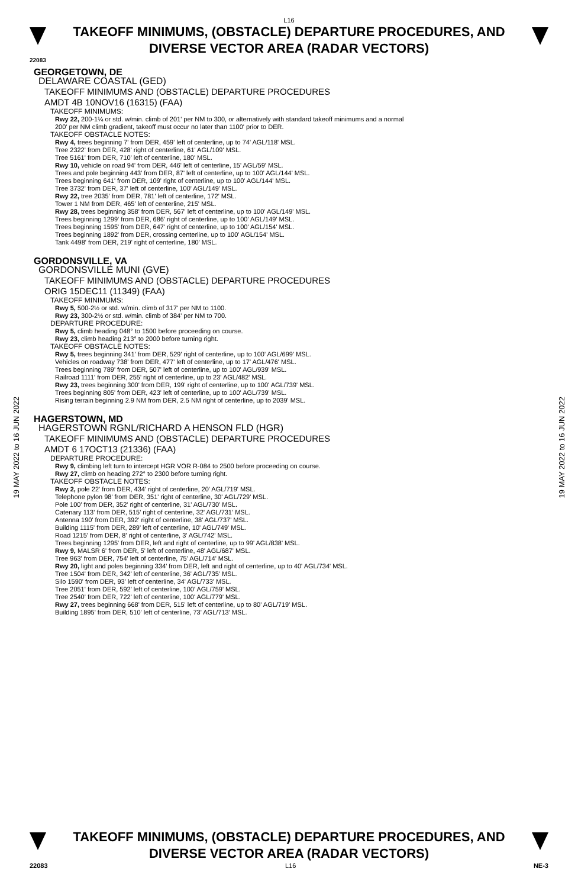L16
TAKEOFF MINIMUMS, (OBSTACLE) DEPARTURE PROCEDURES, AND
DIVERSE VECTOR AREA (RADAR VECTORS)
22083
GEORGETOWN, DE
DELAWARE COASTAL (GED)
TAKEOFF MINIMUMS AND (OBSTACLE) DEPARTURE PROCEDURES
AMDT 4B 10NOV16 (16315) (FAA)
TAKEOFF MINIMUMS:
Rwy 22, 200-1¼ or std. w/min. climb of 201' per NM to 300, or alternatively with standard takeoff minimums and a normal
200' per NM climb gradient, takeoff must occur no later than 1100' prior to DER.
TAKEOFF OBSTACLE NOTES:
Rwy 4, trees beginning 7' from DER, 459' left of centerline, up to 74' AGL/118' MSL.
Tree 2322' from DER, 428' right of centerline, 61' AGL/109' MSL.
Tree 5161' from DER, 710' left of centerline, 180' MSL.
Rwy 10, vehicle on road 94' from DER, 446' left of centerline, 15' AGL/59' MSL.
Trees and pole beginning 443' from DER, 87' left of centerline, up to 100' AGL/144' MSL.
Trees beginning 641' from DER, 109' right of centerline, up to 100' AGL/144' MSL.
Tree 3732' from DER, 37' left of centerline, 100' AGL/149' MSL.
Rwy 22, tree 2035' from DER, 781' left of centerline, 172' MSL.
Tower 1 NM from DER, 465' left of centerline, 215' MSL.
Rwy 28, trees beginning 358' from DER, 567' left of centerline, up to 100' AGL/149' MSL.
Trees beginning 1299' from DER, 686' right of centerline, up to 100' AGL/149' MSL.
Trees beginning 1595' from DER, 647' right of centerline, up to 100' AGL/154' MSL.
Trees beginning 1892' from DER, crossing centerline, up to 100' AGL/154' MSL.
Tank 4498' from DER, 219' right of centerline, 180' MSL.
GORDONSVILLE, VA
GORDONSVILLE MUNI (GVE)
TAKEOFF MINIMUMS AND (OBSTACLE) DEPARTURE PROCEDURES
ORIG 15DEC11 (11349) (FAA)
TAKEOFF MINIMUMS:
Rwy 5, 500-2½ or std. w/min. climb of 317' per NM to 1100.
Rwy 23, 300-2½ or std. w/min. climb of 384' per NM to 700.
DEPARTURE PROCEDURE:
Rwy 5, climb heading 048° to 1500 before proceeding on course.
Rwy 23, climb heading 213° to 2000 before turning right.
TAKEOFF OBSTACLE NOTES:
Rwy 5, trees beginning 341' from DER, 529' right of centerline, up to 100' AGL/699' MSL.
Vehicles on roadway 738' from DER, 477' left of centerline, up to 17' AGL/476' MSL.
Trees beginning 789' from DER, 507' left of centerline, up to 100' AGL/939' MSL.
Railroad 1111' from DER, 255' right of centerline, up to 23' AGL/482' MSL.
Rwy 23, trees beginning 300' from DER, 199' right of centerline, up to 100' AGL/739' MSL.
Trees beginning 805' from DER, 423' left of centerline, up to 100' AGL/739' MSL.
Rising terrain beginning 2.9 NM from DER, 2.5 NM right of centerline, up to 2039' MSL.
HAGERSTOWN, MD
HAGERSTOWN RGNL/RICHARD A HENSON FLD (HGR)
TAKEOFF MINIMUMS AND (OBSTACLE) DEPARTURE PROCEDURES
AMDT 6 17OCT13 (21336) (FAA)
DEPARTURE PROCEDURE:
Rwy 9, climbing left turn to intercept HGR VOR R-084 to 2500 before proceeding on course.
Rwy 27, climb on heading 272° to 2300 before turning right.
TAKEOFF OBSTACLE NOTES:
Rwy 2, pole 22' from DER, 434' right of centerline, 20' AGL/719' MSL.
Telephone pylon 98' from DER, 351' right of centerline, 30' AGL/729' MSL.
Pole 100' from DER, 352' right of centerline, 31' AGL/730' MSL.
Catenary 113' from DER, 515' right of centerline, 32' AGL/731' MSL.
Antenna 190' from DER, 392' right of centerline, 38' AGL/737' MSL.
Building 1115' from DER, 289' left of centerline, 10' AGL/749' MSL.
Road 1215' from DER, 8' right of centerline, 3' AGL/742' MSL.
Trees beginning 1295' from DER, left and right of centerline, up to 99' AGL/838' MSL.
Rwy 9, MALSR 6' from DER, 5' left of centerline, 48' AGL/687' MSL.
Tree 963' from DER, 754' left of centerline, 75' AGL/714' MSL.
Rwy 20, light and poles beginning 334' from DER, left and right of centerline, up to 40' AGL/734' MSL.
Tree 1504' from DER, 342' left of centerline, 36' AGL/735' MSL.
Silo 1590' from DER, 93' left of centerline, 34' AGL/733' MSL.
Tree 2051' from DER, 592' left of centerline, 100' AGL/759' MSL.
Tree 2540' from DER, 722' left of centerline, 100' AGL/779' MSL.
Rwy 27, trees beginning 668' from DER, 515' left of centerline, up to 80' AGL/719' MSL.
Building 1895' from DER, 510' left of centerline, 73' AGL/713' MSL.
19 MAY 2022 to 16 JUN 2022
19 MAY 2022 to 16 JUN 2022
TAKEOFF MINIMUMS, (OBSTACLE) DEPARTURE PROCEDURES, AND
DIVERSE VECTOR AREA (RADAR VECTORS)
22083 L16 NE-3